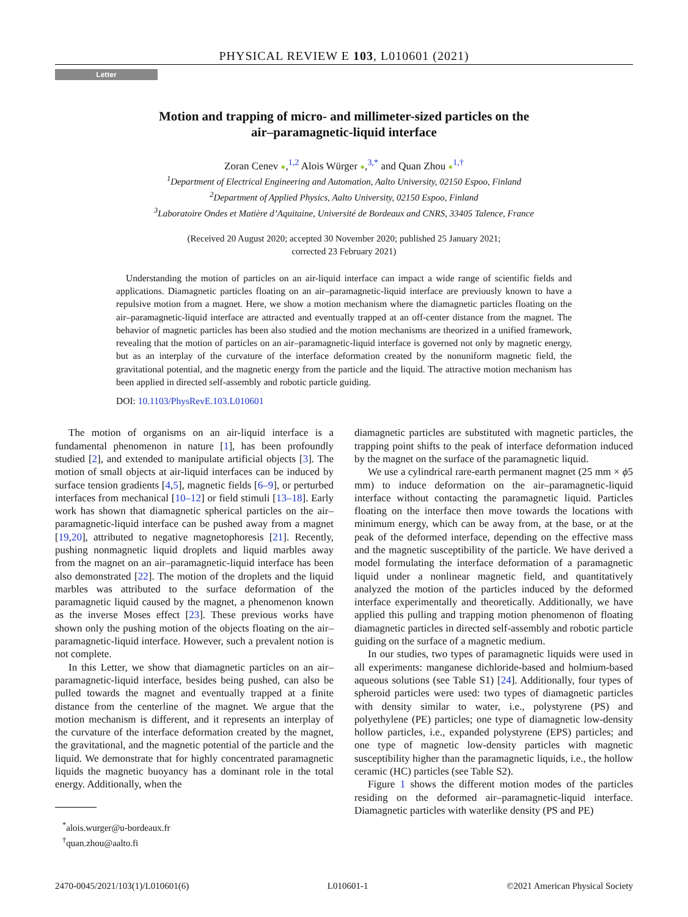PHYSICAL REVIEW E 103, L010601 (2021)
Letter
Motion and trapping of micro- and millimeter-sized particles on the
air–paramagnetic-liquid interface
Zoran Cenev ●,<sup>1,2</sup> Alois Würger ●,<sup>3,*</sup> and Quan Zhou ●<sup>1,†</sup>
<sup>1</sup> Department of Electrical Engineering and Automation, Aalto University, 02150 Espoo, Finland
<sup>2</sup> Department of Applied Physics, Aalto University, 02150 Espoo, Finland
<sup>3</sup> Laboratoire Ondes et Matière d’Aquitaine, Université de Bordeaux and CNRS, 33405 Talence, France
(Received 20 August 2020; accepted 30 November 2020; published 25 January 2021;
corrected 23 February 2021)
Understanding the motion of particles on an air-liquid interface can impact a wide range of scientific fields and applications. Diamagnetic particles floating on an air–paramagnetic-liquid interface are previously known to have a repulsive motion from a magnet. Here, we show a motion mechanism where the diamagnetic particles floating on the air–paramagnetic-liquid interface are attracted and eventually trapped at an off-center distance from the magnet. The behavior of magnetic particles has been also studied and the motion mechanisms are theorized in a unified framework, revealing that the motion of particles on an air–paramagnetic-liquid interface is governed not only by magnetic energy, but as an interplay of the curvature of the interface deformation created by the nonuniform magnetic field, the gravitational potential, and the magnetic energy from the particle and the liquid. The attractive motion mechanism has been applied in directed self-assembly and robotic particle guiding.
DOI: 10.1103/PhysRevE.103.L010601
The motion of organisms on an air-liquid interface is a fundamental phenomenon in nature [1], has been profoundly studied [2], and extended to manipulate artificial objects [3]. The motion of small objects at air-liquid interfaces can be induced by surface tension gradients [4,5], magnetic fields [6–9], or perturbed interfaces from mechanical [10–12] or field stimuli [13–18]. Early work has shown that diamagnetic spherical particles on the air–paramagnetic-liquid interface can be pushed away from a magnet [19,20], attributed to negative magnetophoresis [21]. Recently, pushing nonmagnetic liquid droplets and liquid marbles away from the magnet on an air–paramagnetic-liquid interface has been also demonstrated [22]. The motion of the droplets and the liquid marbles was attributed to the surface deformation of the paramagnetic liquid caused by the magnet, a phenomenon known as the inverse Moses effect [23]. These previous works have shown only the pushing motion of the objects floating on the air–paramagnetic-liquid interface. However, such a prevalent notion is not complete.
In this Letter, we show that diamagnetic particles on an air–paramagnetic-liquid interface, besides being pushed, can also be pulled towards the magnet and eventually trapped at a finite distance from the centerline of the magnet. We argue that the motion mechanism is different, and it represents an interplay of the curvature of the interface deformation created by the magnet, the gravitational, and the magnetic potential of the particle and the liquid. We demonstrate that for highly concentrated paramagnetic liquids the magnetic buoyancy has a dominant role in the total energy. Additionally, when the
<sup>*</sup> alois.wurger@u-bordeaux.fr
<sup>†</sup> quan.zhou@aalto.fi
diamagnetic particles are substituted with magnetic particles, the trapping point shifts to the peak of interface deformation induced by the magnet on the surface of the paramagnetic liquid.
We use a cylindrical rare-earth permanent magnet (25 mm × ϕ5 mm) to induce deformation on the air–paramagnetic-liquid interface without contacting the paramagnetic liquid. Particles floating on the interface then move towards the locations with minimum energy, which can be away from, at the base, or at the peak of the deformed interface, depending on the effective mass and the magnetic susceptibility of the particle. We have derived a model formulating the interface deformation of a paramagnetic liquid under a nonlinear magnetic field, and quantitatively analyzed the motion of the particles induced by the deformed interface experimentally and theoretically. Additionally, we have applied this pulling and trapping motion phenomenon of floating diamagnetic particles in directed self-assembly and robotic particle guiding on the surface of a magnetic medium.
In our studies, two types of paramagnetic liquids were used in all experiments: manganese dichloride-based and holmium-based aqueous solutions (see Table S1) [24]. Additionally, four types of spheroid particles were used: two types of diamagnetic particles with density similar to water, i.e., polystyrene (PS) and polyethylene (PE) particles; one type of diamagnetic low-density hollow particles, i.e., expanded polystyrene (EPS) particles; and one type of magnetic low-density particles with magnetic susceptibility higher than the paramagnetic liquids, i.e., the hollow ceramic (HC) particles (see Table S2).
Figure 1 shows the different motion modes of the particles residing on the deformed air–paramagnetic-liquid interface. Diamagnetic particles with waterlike density (PS and PE)
2470-0045/2021/103(1)/L010601(6) L010601-1 ©2021 American Physical Society